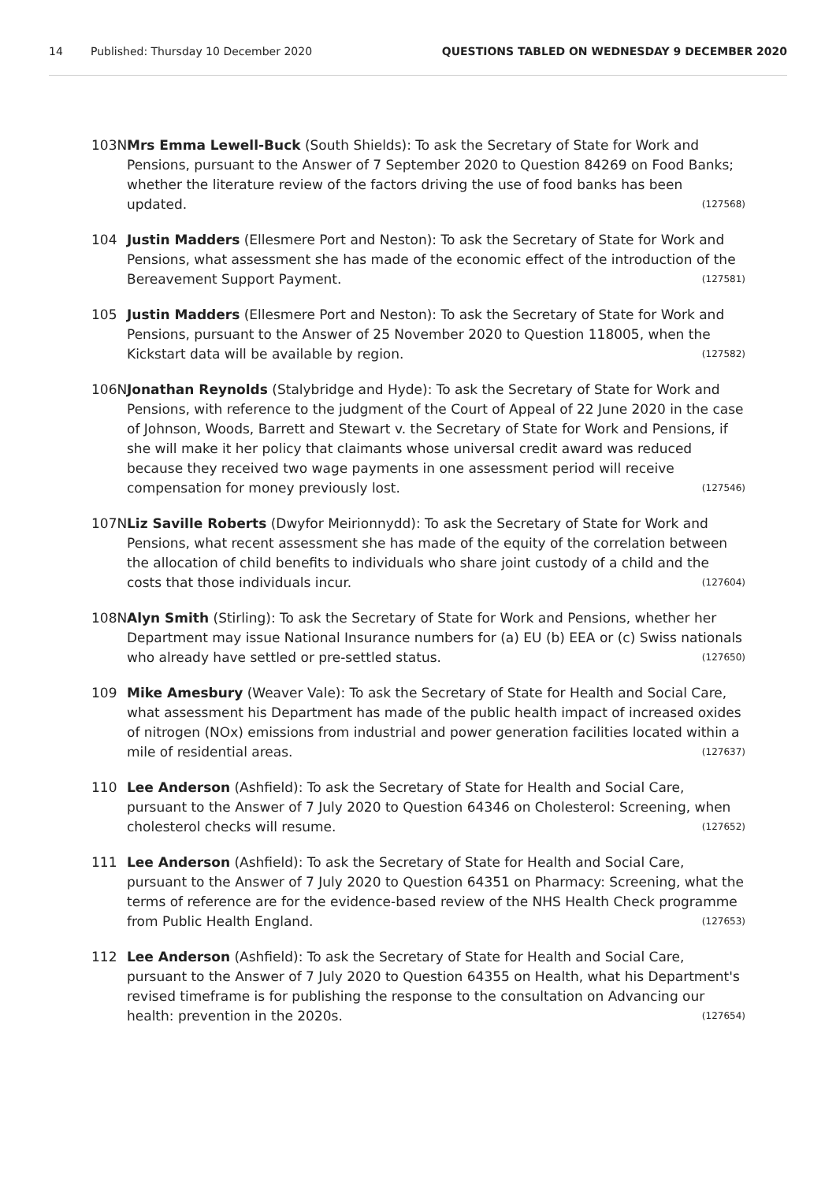14 Published: Thursday 10 December 2020 QUESTIONS TABLED ON WEDNESDAY 9 DECEMBER 2020
103N Mrs Emma Lewell-Buck (South Shields): To ask the Secretary of State for Work and Pensions, pursuant to the Answer of 7 September 2020 to Question 84269 on Food Banks; whether the literature review of the factors driving the use of food banks has been updated. (127568)
104 Justin Madders (Ellesmere Port and Neston): To ask the Secretary of State for Work and Pensions, what assessment she has made of the economic effect of the introduction of the Bereavement Support Payment. (127581)
105 Justin Madders (Ellesmere Port and Neston): To ask the Secretary of State for Work and Pensions, pursuant to the Answer of 25 November 2020 to Question 118005, when the Kickstart data will be available by region. (127582)
106N Jonathan Reynolds (Stalybridge and Hyde): To ask the Secretary of State for Work and Pensions, with reference to the judgment of the Court of Appeal of 22 June 2020 in the case of Johnson, Woods, Barrett and Stewart v. the Secretary of State for Work and Pensions, if she will make it her policy that claimants whose universal credit award was reduced because they received two wage payments in one assessment period will receive compensation for money previously lost. (127546)
107N Liz Saville Roberts (Dwyfor Meirionnydd): To ask the Secretary of State for Work and Pensions, what recent assessment she has made of the equity of the correlation between the allocation of child benefits to individuals who share joint custody of a child and the costs that those individuals incur. (127604)
108N Alyn Smith (Stirling): To ask the Secretary of State for Work and Pensions, whether her Department may issue National Insurance numbers for (a) EU (b) EEA or (c) Swiss nationals who already have settled or pre-settled status. (127650)
109 Mike Amesbury (Weaver Vale): To ask the Secretary of State for Health and Social Care, what assessment his Department has made of the public health impact of increased oxides of nitrogen (NOx) emissions from industrial and power generation facilities located within a mile of residential areas. (127637)
110 Lee Anderson (Ashfield): To ask the Secretary of State for Health and Social Care, pursuant to the Answer of 7 July 2020 to Question 64346 on Cholesterol: Screening, when cholesterol checks will resume. (127652)
111 Lee Anderson (Ashfield): To ask the Secretary of State for Health and Social Care, pursuant to the Answer of 7 July 2020 to Question 64351 on Pharmacy: Screening, what the terms of reference are for the evidence-based review of the NHS Health Check programme from Public Health England. (127653)
112 Lee Anderson (Ashfield): To ask the Secretary of State for Health and Social Care, pursuant to the Answer of 7 July 2020 to Question 64355 on Health, what his Department's revised timeframe is for publishing the response to the consultation on Advancing our health: prevention in the 2020s. (127654)